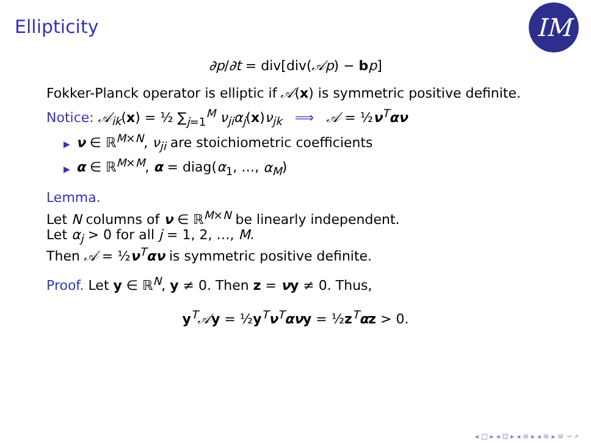Ellipticity
IM
∂p/∂t = div[div(𝒜p) − bp]
Fokker-Planck operator is elliptic if 𝒜(x) is symmetric positive definite.
Notice: 𝒜<sub>ik</sub>(x) = ½ ∑<sub>j=1</sub><sup>M</sup> ν<sub>ji</sub>α<sub>j</sub>(x)ν<sub>jk</sub> ⟹ 𝒜 = ½ν<sup>T</sup>αν
▶ ν ∈ ℝ<sup>M×N</sup>, ν<sub>ji</sub> are stoichiometric coefficients
▶ α ∈ ℝ<sup>M×M</sup>, α = diag(α<sub>1</sub>, …, α<sub>M</sub>)
Lemma.
Let N columns of ν ∈ ℝ<sup>M×N</sup> be linearly independent.
Let α<sub>j</sub> > 0 for all j = 1, 2, …, M.
Then 𝒜 = ½ν<sup>T</sup>αν is symmetric positive definite.
Proof. Let y ∈ ℝ<sup>N</sup>, y ≠ 0. Then z = νy ≠ 0. Thus,
y<sup>T</sup>𝒜y = ½y<sup>T</sup>ν<sup>T</sup>ανy = ½z<sup>T</sup>αz > 0.
◂ □ ▸ ◂ ⊡ ▸ ◂ ≡ ▸ ◂ ≡ ▸ ≡ ∽ ⌕